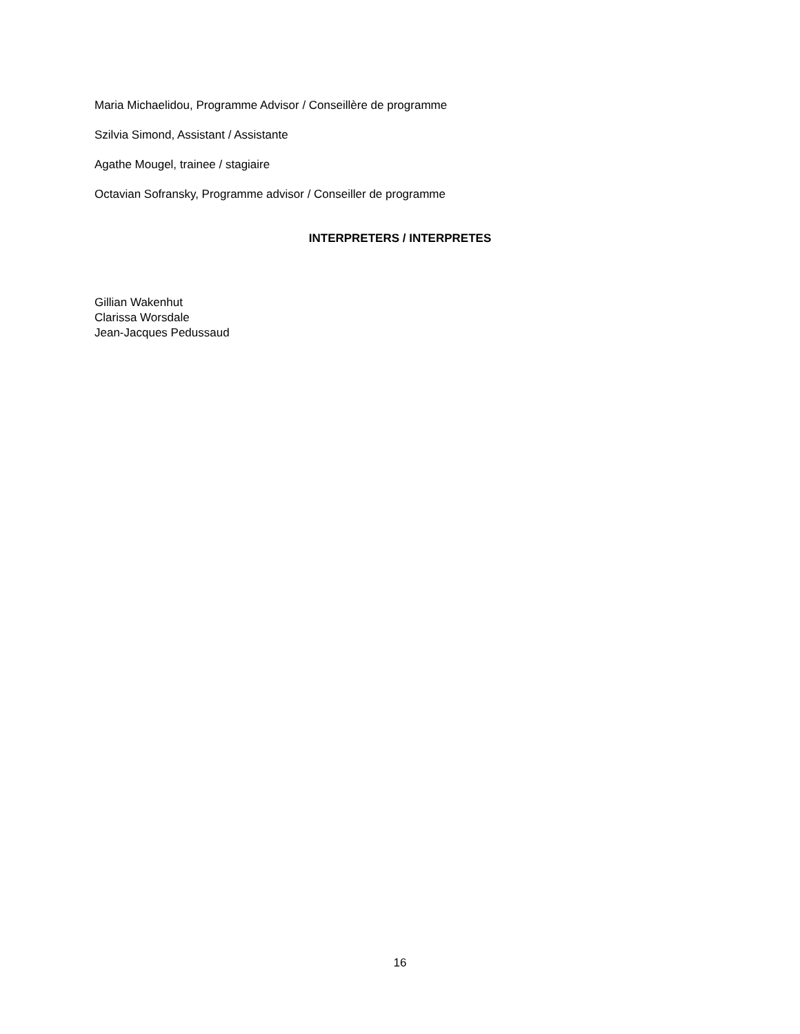Maria Michaelidou, Programme Advisor / Conseillère de programme
Szilvia Simond, Assistant / Assistante
Agathe Mougel, trainee / stagiaire
Octavian Sofransky, Programme advisor / Conseiller de programme
INTERPRETERS / INTERPRETES
Gillian Wakenhut
Clarissa Worsdale
Jean-Jacques Pedussaud
16